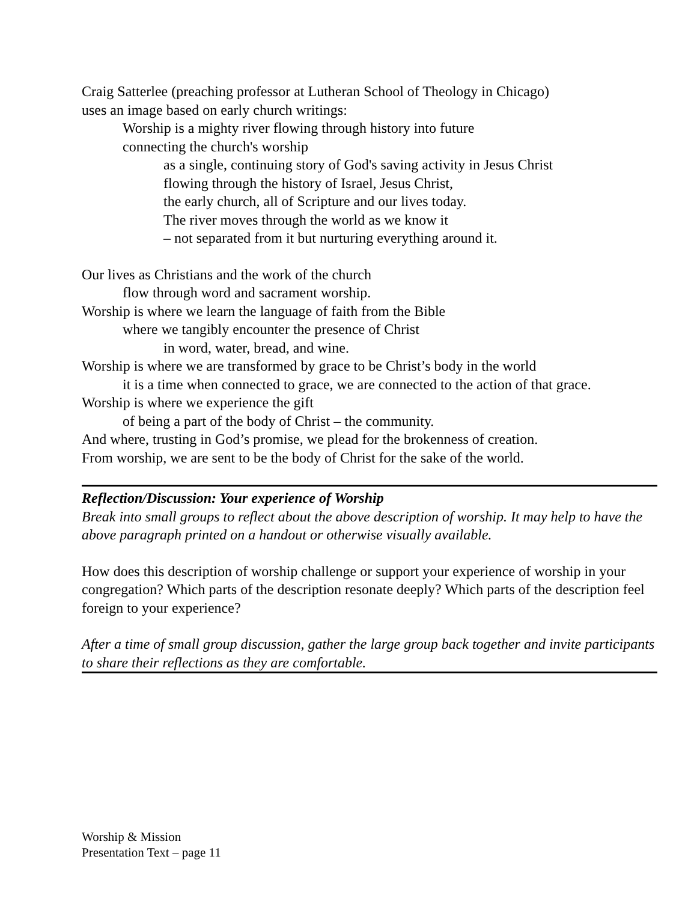Craig Satterlee (preaching professor at Lutheran School of Theology in Chicago)
uses an image based on early church writings:
Worship is a mighty river flowing through history into future
connecting the church's worship
as a single, continuing story of God's saving activity in Jesus Christ
flowing through the history of Israel, Jesus Christ,
the early church, all of Scripture and our lives today.
The river moves through the world as we know it
– not separated from it but nurturing everything around it.
Our lives as Christians and the work of the church
flow through word and sacrament worship.
Worship is where we learn the language of faith from the Bible
where we tangibly encounter the presence of Christ
in word, water, bread, and wine.
Worship is where we are transformed by grace to be Christ’s body in the world
it is a time when connected to grace, we are connected to the action of that grace.
Worship is where we experience the gift
of being a part of the body of Christ – the community.
And where, trusting in God’s promise, we plead for the brokenness of creation.
From worship, we are sent to be the body of Christ for the sake of the world.
Reflection/Discussion: Your experience of Worship
Break into small groups to reflect about the above description of worship. It may help to have the above paragraph printed on a handout or otherwise visually available.
How does this description of worship challenge or support your experience of worship in your congregation? Which parts of the description resonate deeply? Which parts of the description feel foreign to your experience?
After a time of small group discussion, gather the large group back together and invite participants to share their reflections as they are comfortable.
Worship & Mission
Presentation Text – page 11